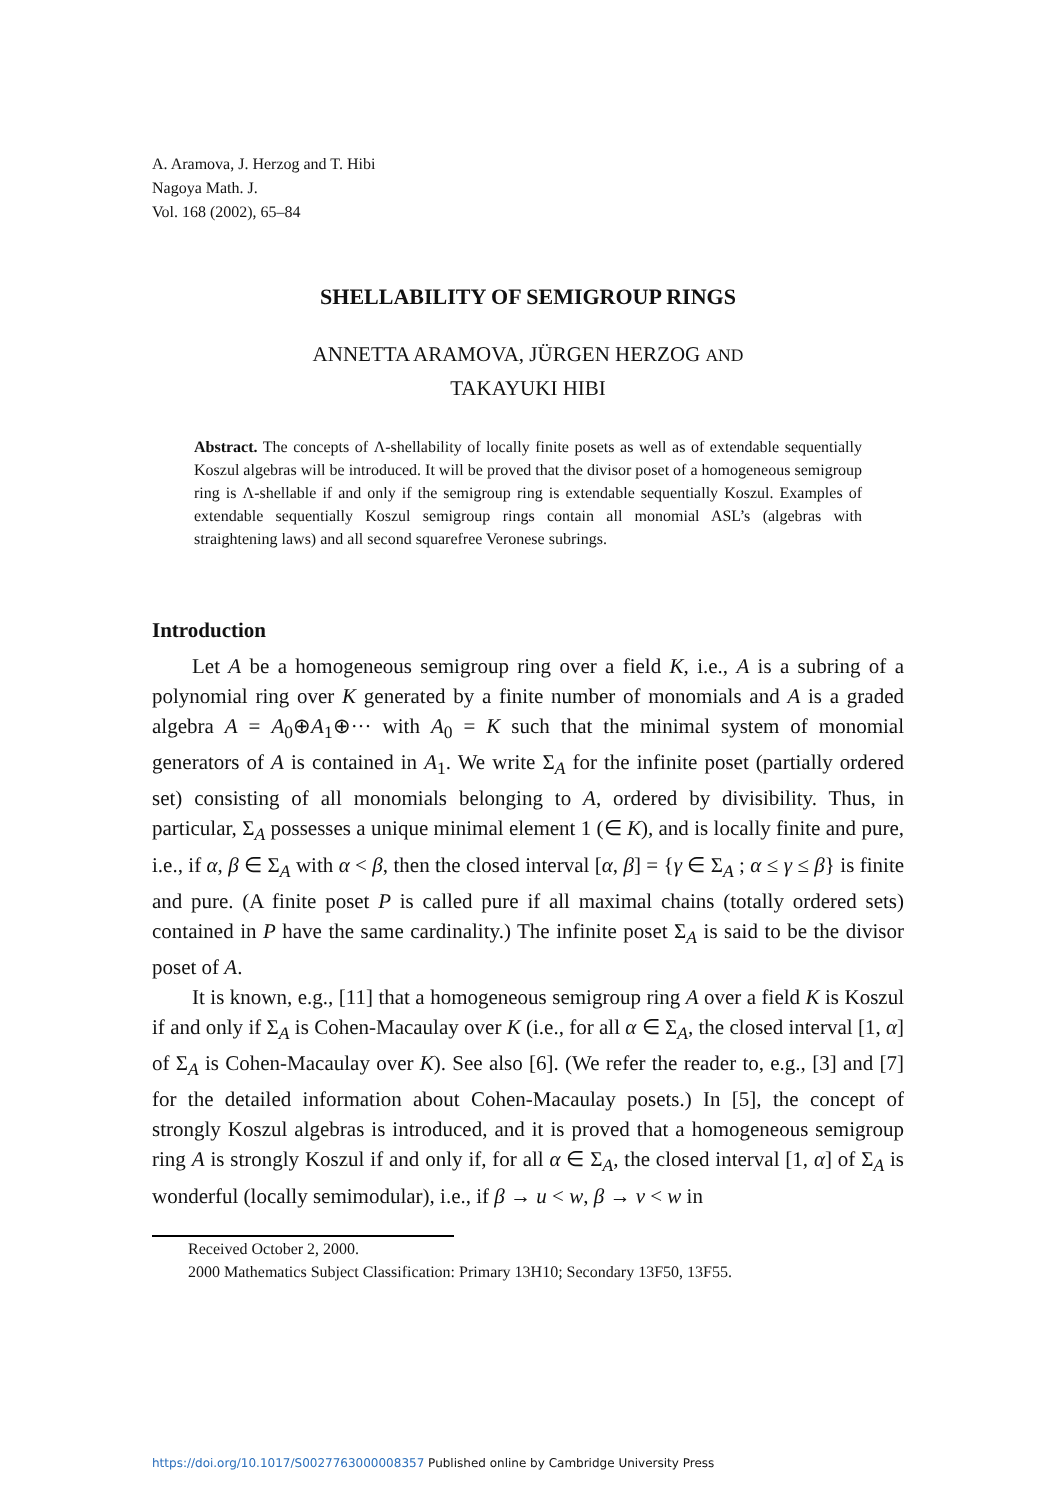A. Aramova, J. Herzog and T. Hibi
Nagoya Math. J.
Vol. 168 (2002), 65–84
SHELLABILITY OF SEMIGROUP RINGS
ANNETTA ARAMOVA, JÜRGEN HERZOG AND
TAKAYUKI HIBI
Abstract. The concepts of Λ-shellability of locally finite posets as well as of extendable sequentially Koszul algebras will be introduced. It will be proved that the divisor poset of a homogeneous semigroup ring is Λ-shellable if and only if the semigroup ring is extendable sequentially Koszul. Examples of extendable sequentially Koszul semigroup rings contain all monomial ASL’s (algebras with straightening laws) and all second squarefree Veronese subrings.
Introduction
Let A be a homogeneous semigroup ring over a field K, i.e., A is a subring of a polynomial ring over K generated by a finite number of monomials and A is a graded algebra A = A<sub>0</sub>⊕A<sub>1</sub>⊕··· with A<sub>0</sub> = K such that the minimal system of monomial generators of A is contained in A<sub>1</sub>. We write Σ<sub>A</sub> for the infinite poset (partially ordered set) consisting of all monomials belonging to A, ordered by divisibility. Thus, in particular, Σ<sub>A</sub> possesses a unique minimal element 1 (∈ K), and is locally finite and pure, i.e., if α, β ∈ Σ<sub>A</sub> with α < β, then the closed interval [α, β] = {γ ∈ Σ<sub>A</sub> ; α ≤ γ ≤ β} is finite and pure. (A finite poset P is called pure if all maximal chains (totally ordered sets) contained in P have the same cardinality.) The infinite poset Σ<sub>A</sub> is said to be the divisor poset of A.
It is known, e.g., [11] that a homogeneous semigroup ring A over a field K is Koszul if and only if Σ<sub>A</sub> is Cohen-Macaulay over K (i.e., for all α ∈ Σ<sub>A</sub>, the closed interval [1, α] of Σ<sub>A</sub> is Cohen-Macaulay over K). See also [6]. (We refer the reader to, e.g., [3] and [7] for the detailed information about Cohen-Macaulay posets.) In [5], the concept of strongly Koszul algebras is introduced, and it is proved that a homogeneous semigroup ring A is strongly Koszul if and only if, for all α ∈ Σ<sub>A</sub>, the closed interval [1, α] of Σ<sub>A</sub> is wonderful (locally semimodular), i.e., if β → u < w, β → v < w in
Received October 2, 2000.
2000 Mathematics Subject Classification: Primary 13H10; Secondary 13F50, 13F55.
https://doi.org/10.1017/S0027763000008357 Published online by Cambridge University Press